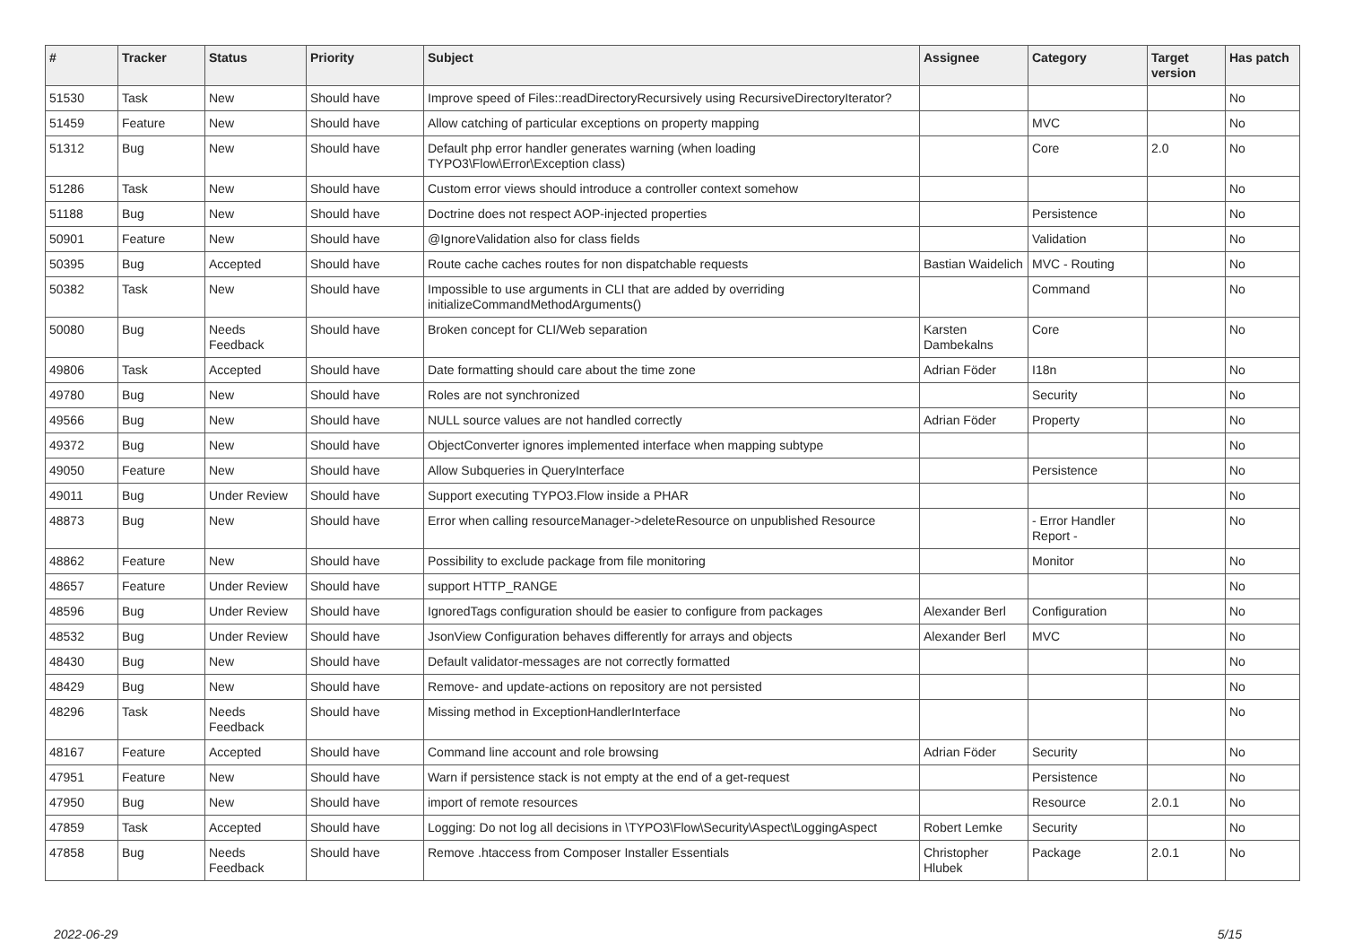| # | Tracker | Status | Priority | Subject | Assignee | Category | Target version | Has patch |
| --- | --- | --- | --- | --- | --- | --- | --- | --- |
| 51530 | Task | New | Should have | Improve speed of Files::readDirectoryRecursively using RecursiveDirectoryIterator? | | | | No |
| 51459 | Feature | New | Should have | Allow catching of particular exceptions on property mapping | | MVC | | No |
| 51312 | Bug | New | Should have | Default php error handler generates warning (when loading TYPO3\Flow\Error\Exception class) | | Core | 2.0 | No |
| 51286 | Task | New | Should have | Custom error views should introduce a controller context somehow | | | | No |
| 51188 | Bug | New | Should have | Doctrine does not respect AOP-injected properties | | Persistence | | No |
| 50901 | Feature | New | Should have | @IgnoreValidation also for class fields | | Validation | | No |
| 50395 | Bug | Accepted | Should have | Route cache caches routes for non dispatchable requests | Bastian Waidelich | MVC - Routing | | No |
| 50382 | Task | New | Should have | Impossible to use arguments in CLI that are added by overriding initializeCommandMethodArguments() | | Command | | No |
| 50080 | Bug | Needs Feedback | Should have | Broken concept for CLI/Web separation | Karsten Dambekalns | Core | | No |
| 49806 | Task | Accepted | Should have | Date formatting should care about the time zone | Adrian Föder | I18n | | No |
| 49780 | Bug | New | Should have | Roles are not synchronized | | Security | | No |
| 49566 | Bug | New | Should have | NULL source values are not handled correctly | Adrian Föder | Property | | No |
| 49372 | Bug | New | Should have | ObjectConverter ignores implemented interface when mapping subtype | | | | No |
| 49050 | Feature | New | Should have | Allow Subqueries in QueryInterface | | Persistence | | No |
| 49011 | Bug | Under Review | Should have | Support executing TYPO3.Flow inside a PHAR | | | | No |
| 48873 | Bug | New | Should have | Error when calling resourceManager->deleteResource on unpublished Resource | | - Error Handler Report - | | No |
| 48862 | Feature | New | Should have | Possibility to exclude package from file monitoring | | Monitor | | No |
| 48657 | Feature | Under Review | Should have | support HTTP_RANGE | | | | No |
| 48596 | Bug | Under Review | Should have | IgnoredTags configuration should be easier to configure from packages | Alexander Berl | Configuration | | No |
| 48532 | Bug | Under Review | Should have | JsonView Configuration behaves differently for arrays and objects | Alexander Berl | MVC | | No |
| 48430 | Bug | New | Should have | Default validator-messages are not correctly formatted | | | | No |
| 48429 | Bug | New | Should have | Remove- and update-actions on repository are not persisted | | | | No |
| 48296 | Task | Needs Feedback | Should have | Missing method in ExceptionHandlerInterface | | | | No |
| 48167 | Feature | Accepted | Should have | Command line account and role browsing | Adrian Föder | Security | | No |
| 47951 | Feature | New | Should have | Warn if persistence stack is not empty at the end of a get-request | | Persistence | | No |
| 47950 | Bug | New | Should have | import of remote resources | | Resource | 2.0.1 | No |
| 47859 | Task | Accepted | Should have | Logging: Do not log all decisions in \TYPO3\Flow\Security\Aspect\LoggingAspect | Robert Lemke | Security | | No |
| 47858 | Bug | Needs Feedback | Should have | Remove .htaccess from Composer Installer Essentials | Christopher Hlubek | Package | 2.0.1 | No |
2022-06-29 5/15